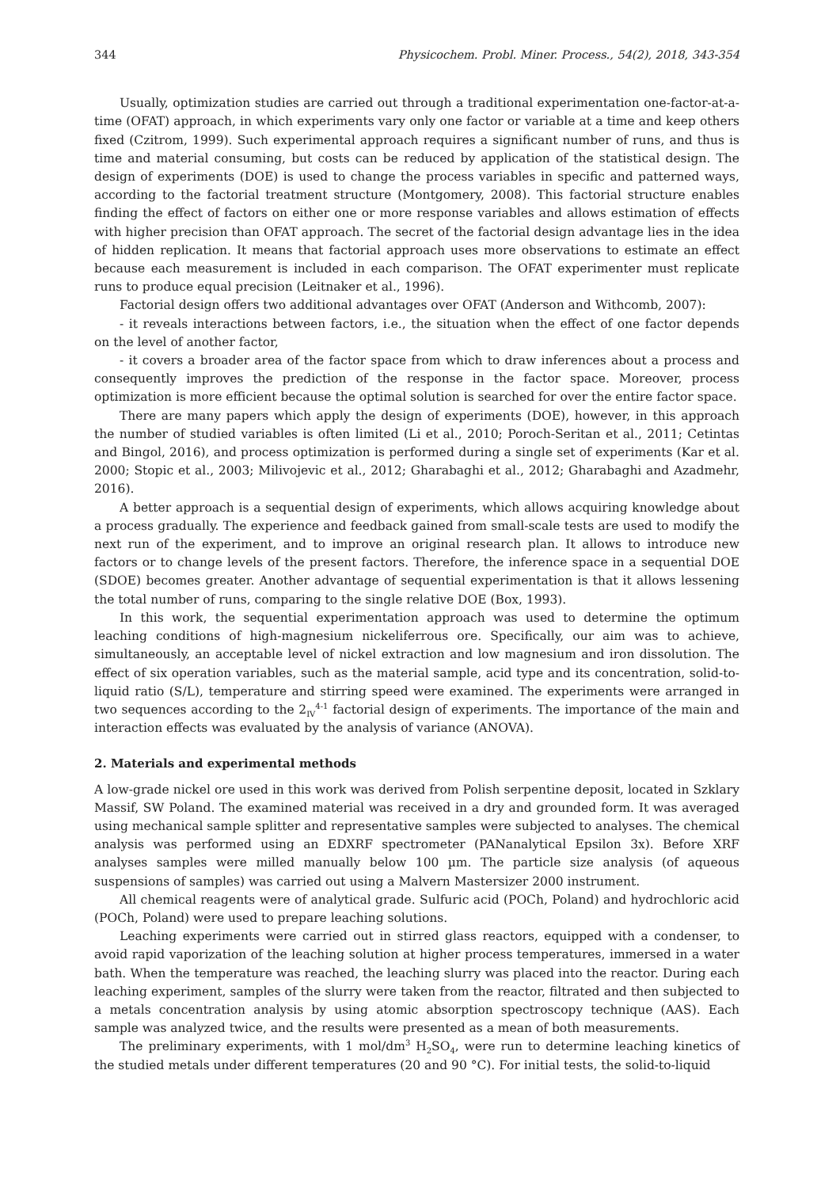344 Physicochem. Probl. Miner. Process., 54(2), 2018, 343-354
Usually, optimization studies are carried out through a traditional experimentation one-factor-at-a-time (OFAT) approach, in which experiments vary only one factor or variable at a time and keep others fixed (Czitrom, 1999). Such experimental approach requires a significant number of runs, and thus is time and material consuming, but costs can be reduced by application of the statistical design. The design of experiments (DOE) is used to change the process variables in specific and patterned ways, according to the factorial treatment structure (Montgomery, 2008). This factorial structure enables finding the effect of factors on either one or more response variables and allows estimation of effects with higher precision than OFAT approach. The secret of the factorial design advantage lies in the idea of hidden replication. It means that factorial approach uses more observations to estimate an effect because each measurement is included in each comparison. The OFAT experimenter must replicate runs to produce equal precision (Leitnaker et al., 1996).
Factorial design offers two additional advantages over OFAT (Anderson and Withcomb, 2007):
- it reveals interactions between factors, i.e., the situation when the effect of one factor depends on the level of another factor,
- it covers a broader area of the factor space from which to draw inferences about a process and consequently improves the prediction of the response in the factor space. Moreover, process optimization is more efficient because the optimal solution is searched for over the entire factor space.
There are many papers which apply the design of experiments (DOE), however, in this approach the number of studied variables is often limited (Li et al., 2010; Poroch-Seritan et al., 2011; Cetintas and Bingol, 2016), and process optimization is performed during a single set of experiments (Kar et al. 2000; Stopic et al., 2003; Milivojevic et al., 2012; Gharabaghi et al., 2012; Gharabaghi and Azadmehr, 2016).
A better approach is a sequential design of experiments, which allows acquiring knowledge about a process gradually. The experience and feedback gained from small-scale tests are used to modify the next run of the experiment, and to improve an original research plan. It allows to introduce new factors or to change levels of the present factors. Therefore, the inference space in a sequential DOE (SDOE) becomes greater. Another advantage of sequential experimentation is that it allows lessening the total number of runs, comparing to the single relative DOE (Box, 1993).
In this work, the sequential experimentation approach was used to determine the optimum leaching conditions of high-magnesium nickeliferrous ore. Specifically, our aim was to achieve, simultaneously, an acceptable level of nickel extraction and low magnesium and iron dissolution. The effect of six operation variables, such as the material sample, acid type and its concentration, solid-to-liquid ratio (S/L), temperature and stirring speed were examined. The experiments were arranged in two sequences according to the 2<sub>IV</sub><sup>4-1</sup> factorial design of experiments. The importance of the main and interaction effects was evaluated by the analysis of variance (ANOVA).
2. Materials and experimental methods
A low-grade nickel ore used in this work was derived from Polish serpentine deposit, located in Szklary Massif, SW Poland. The examined material was received in a dry and grounded form. It was averaged using mechanical sample splitter and representative samples were subjected to analyses. The chemical analysis was performed using an EDXRF spectrometer (PANanalytical Epsilon 3x). Before XRF analyses samples were milled manually below 100 µm. The particle size analysis (of aqueous suspensions of samples) was carried out using a Malvern Mastersizer 2000 instrument.
All chemical reagents were of analytical grade. Sulfuric acid (POCh, Poland) and hydrochloric acid (POCh, Poland) were used to prepare leaching solutions.
Leaching experiments were carried out in stirred glass reactors, equipped with a condenser, to avoid rapid vaporization of the leaching solution at higher process temperatures, immersed in a water bath. When the temperature was reached, the leaching slurry was placed into the reactor. During each leaching experiment, samples of the slurry were taken from the reactor, filtrated and then subjected to a metals concentration analysis by using atomic absorption spectroscopy technique (AAS). Each sample was analyzed twice, and the results were presented as a mean of both measurements.
The preliminary experiments, with 1 mol/dm<sup>3</sup> H<sub>2</sub>SO<sub>4</sub>, were run to determine leaching kinetics of the studied metals under different temperatures (20 and 90 °C). For initial tests, the solid-to-liquid